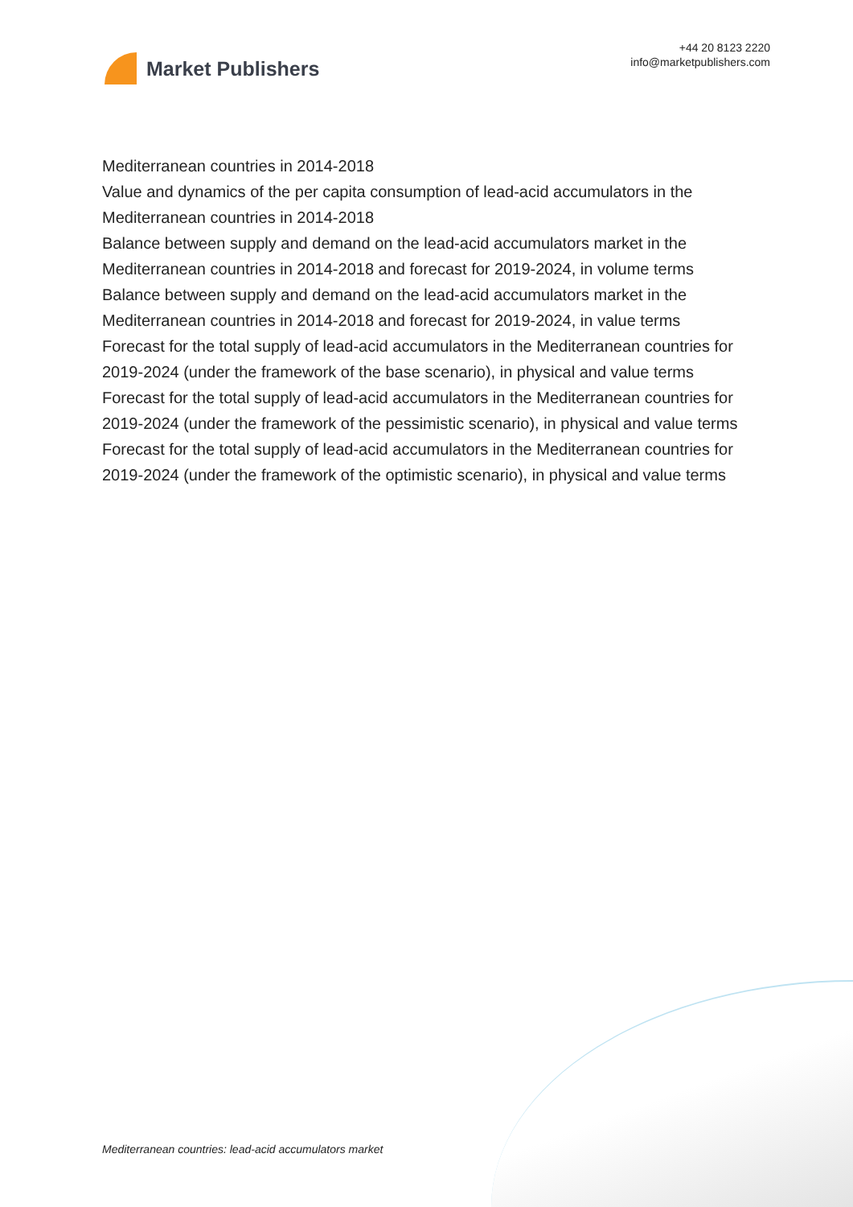Market Publishers
+44 20 8123 2220
info@marketpublishers.com
Mediterranean countries in 2014-2018
Value and dynamics of the per capita consumption of lead-acid accumulators in the Mediterranean countries in 2014-2018
Balance between supply and demand on the lead-acid accumulators market in the Mediterranean countries in 2014-2018 and forecast for 2019-2024, in volume terms
Balance between supply and demand on the lead-acid accumulators market in the Mediterranean countries in 2014-2018 and forecast for 2019-2024, in value terms
Forecast for the total supply of lead-acid accumulators in the Mediterranean countries for 2019-2024 (under the framework of the base scenario), in physical and value terms
Forecast for the total supply of lead-acid accumulators in the Mediterranean countries for 2019-2024 (under the framework of the pessimistic scenario), in physical and value terms
Forecast for the total supply of lead-acid accumulators in the Mediterranean countries for 2019-2024 (under the framework of the optimistic scenario), in physical and value terms
Mediterranean countries: lead-acid accumulators market